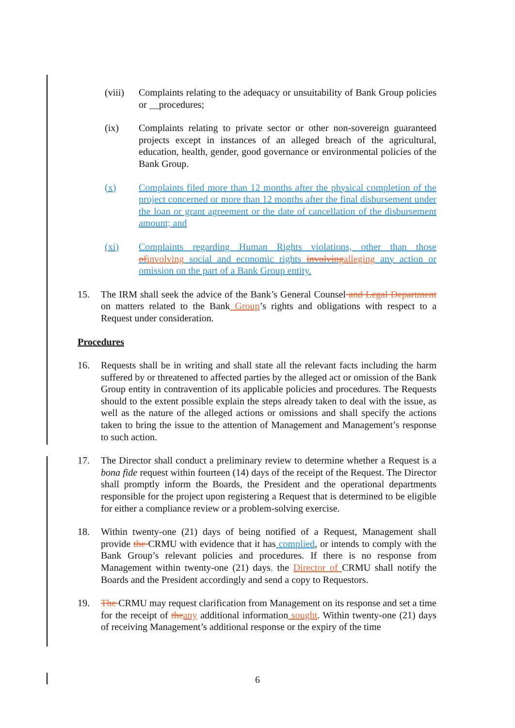(viii)
Complaints relating to the adequacy or unsuitability of Bank Group policies or __procedures;
(ix) Complaints relating to private sector or other non-sovereign guaranteed projects except in instances of an alleged breach of the agricultural, education, health, gender, good governance or environmental policies of the Bank Group.
(x) Complaints filed more than 12 months after the physical completion of the project concerned or more than 12 months after the final disbursement under the loan or grant agreement or the date of cancellation of the disbursement amount; and
(xi) Complaints regarding Human Rights violations, other than those of involving social and economic rights involving alleging any action or omission on the part of a Bank Group entity.
15. The IRM shall seek the advice of the Bank’s General Counsel and Legal Department on matters related to the Bank Group’s rights and obligations with respect to a Request under consideration.
Procedures
16. Requests shall be in writing and shall state all the relevant facts including the harm suffered by or threatened to affected parties by the alleged act or omission of the Bank Group entity in contravention of its applicable policies and procedures. The Requests should to the extent possible explain the steps already taken to deal with the issue, as well as the nature of the alleged actions or omissions and shall specify the actions taken to bring the issue to the attention of Management and Management’s response to such action.
17. The Director shall conduct a preliminary review to determine whether a Request is a bona fide request within fourteen (14) days of the receipt of the Request. The Director shall promptly inform the Boards, the President and the operational departments responsible for the project upon registering a Request that is determined to be eligible for either a compliance review or a problem-solving exercise.
18. Within twenty-one (21) days of being notified of a Request, Management shall provide the CRMU with evidence that it has complied, or intends to comply with the Bank Group’s relevant policies and procedures. If there is no response from Management within twenty-one (21) days, the Director of CRMU shall notify the Boards and the President accordingly and send a copy to Requestors.
19. The CRMU may request clarification from Management on its response and set a time for the receipt of the any additional information sought. Within twenty-one (21) days of receiving Management’s additional response or the expiry of the time
6